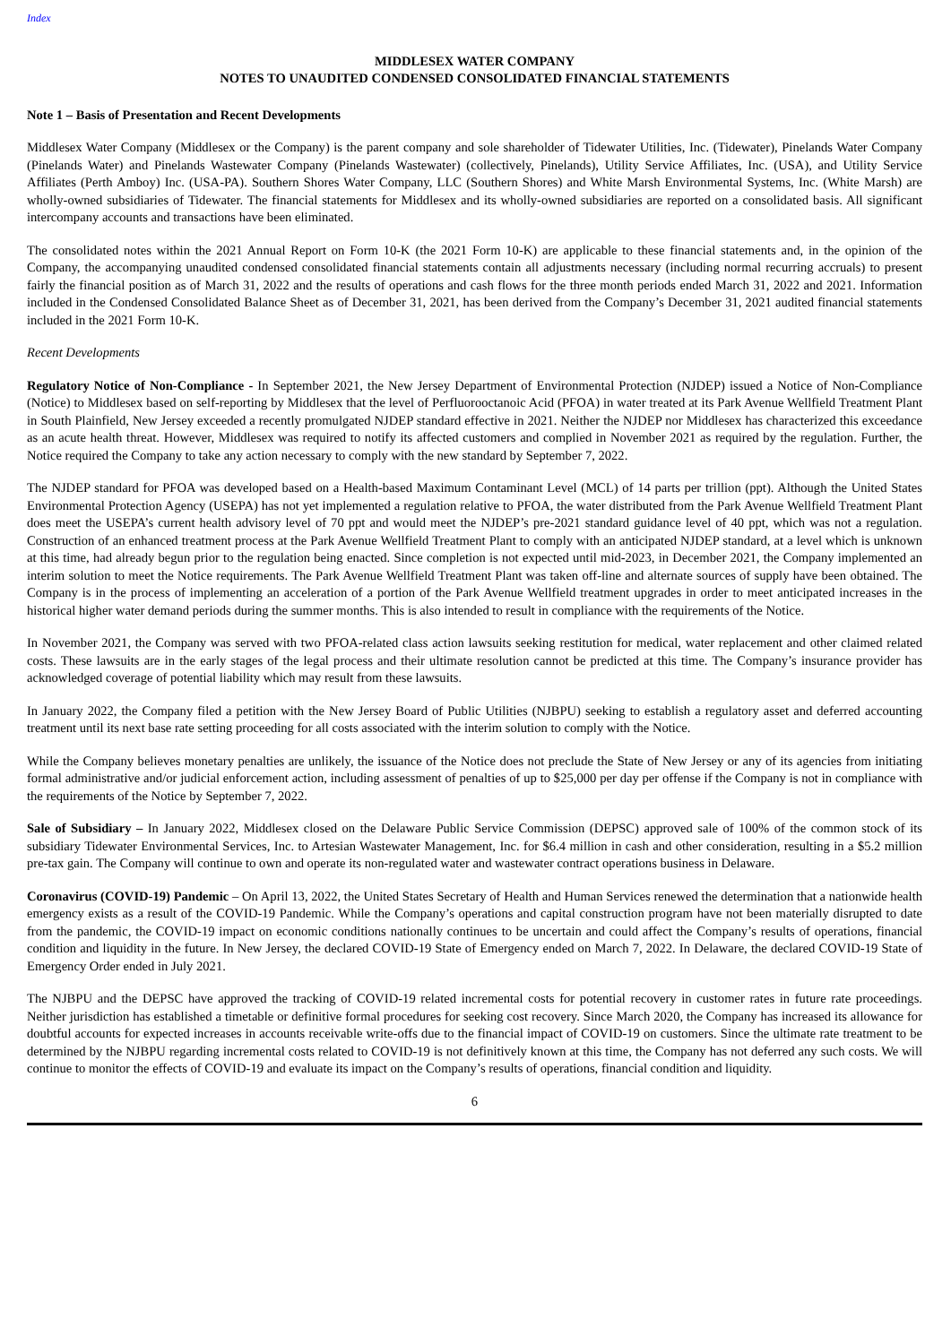Index
MIDDLESEX WATER COMPANY
NOTES TO UNAUDITED CONDENSED CONSOLIDATED FINANCIAL STATEMENTS
Note 1 – Basis of Presentation and Recent Developments
Middlesex Water Company (Middlesex or the Company) is the parent company and sole shareholder of Tidewater Utilities, Inc. (Tidewater), Pinelands Water Company (Pinelands Water) and Pinelands Wastewater Company (Pinelands Wastewater) (collectively, Pinelands), Utility Service Affiliates, Inc. (USA), and Utility Service Affiliates (Perth Amboy) Inc. (USA-PA). Southern Shores Water Company, LLC (Southern Shores) and White Marsh Environmental Systems, Inc. (White Marsh) are wholly-owned subsidiaries of Tidewater. The financial statements for Middlesex and its wholly-owned subsidiaries are reported on a consolidated basis. All significant intercompany accounts and transactions have been eliminated.
The consolidated notes within the 2021 Annual Report on Form 10-K (the 2021 Form 10-K) are applicable to these financial statements and, in the opinion of the Company, the accompanying unaudited condensed consolidated financial statements contain all adjustments necessary (including normal recurring accruals) to present fairly the financial position as of March 31, 2022 and the results of operations and cash flows for the three month periods ended March 31, 2022 and 2021. Information included in the Condensed Consolidated Balance Sheet as of December 31, 2021, has been derived from the Company’s December 31, 2021 audited financial statements included in the 2021 Form 10-K.
Recent Developments
Regulatory Notice of Non-Compliance - In September 2021, the New Jersey Department of Environmental Protection (NJDEP) issued a Notice of Non-Compliance (Notice) to Middlesex based on self-reporting by Middlesex that the level of Perfluorooctanoic Acid (PFOA) in water treated at its Park Avenue Wellfield Treatment Plant in South Plainfield, New Jersey exceeded a recently promulgated NJDEP standard effective in 2021. Neither the NJDEP nor Middlesex has characterized this exceedance as an acute health threat. However, Middlesex was required to notify its affected customers and complied in November 2021 as required by the regulation. Further, the Notice required the Company to take any action necessary to comply with the new standard by September 7, 2022.
The NJDEP standard for PFOA was developed based on a Health-based Maximum Contaminant Level (MCL) of 14 parts per trillion (ppt). Although the United States Environmental Protection Agency (USEPA) has not yet implemented a regulation relative to PFOA, the water distributed from the Park Avenue Wellfield Treatment Plant does meet the USEPA’s current health advisory level of 70 ppt and would meet the NJDEP’s pre-2021 standard guidance level of 40 ppt, which was not a regulation. Construction of an enhanced treatment process at the Park Avenue Wellfield Treatment Plant to comply with an anticipated NJDEP standard, at a level which is unknown at this time, had already begun prior to the regulation being enacted. Since completion is not expected until mid-2023, in December 2021, the Company implemented an interim solution to meet the Notice requirements. The Park Avenue Wellfield Treatment Plant was taken off-line and alternate sources of supply have been obtained. The Company is in the process of implementing an acceleration of a portion of the Park Avenue Wellfield treatment upgrades in order to meet anticipated increases in the historical higher water demand periods during the summer months. This is also intended to result in compliance with the requirements of the Notice.
In November 2021, the Company was served with two PFOA-related class action lawsuits seeking restitution for medical, water replacement and other claimed related costs. These lawsuits are in the early stages of the legal process and their ultimate resolution cannot be predicted at this time. The Company’s insurance provider has acknowledged coverage of potential liability which may result from these lawsuits.
In January 2022, the Company filed a petition with the New Jersey Board of Public Utilities (NJBPU) seeking to establish a regulatory asset and deferred accounting treatment until its next base rate setting proceeding for all costs associated with the interim solution to comply with the Notice.
While the Company believes monetary penalties are unlikely, the issuance of the Notice does not preclude the State of New Jersey or any of its agencies from initiating formal administrative and/or judicial enforcement action, including assessment of penalties of up to $25,000 per day per offense if the Company is not in compliance with the requirements of the Notice by September 7, 2022.
Sale of Subsidiary – In January 2022, Middlesex closed on the Delaware Public Service Commission (DEPSC) approved sale of 100% of the common stock of its subsidiary Tidewater Environmental Services, Inc. to Artesian Wastewater Management, Inc. for $6.4 million in cash and other consideration, resulting in a $5.2 million pre-tax gain. The Company will continue to own and operate its non-regulated water and wastewater contract operations business in Delaware.
Coronavirus (COVID-19) Pandemic – On April 13, 2022, the United States Secretary of Health and Human Services renewed the determination that a nationwide health emergency exists as a result of the COVID-19 Pandemic. While the Company’s operations and capital construction program have not been materially disrupted to date from the pandemic, the COVID-19 impact on economic conditions nationally continues to be uncertain and could affect the Company’s results of operations, financial condition and liquidity in the future. In New Jersey, the declared COVID-19 State of Emergency ended on March 7, 2022. In Delaware, the declared COVID-19 State of Emergency Order ended in July 2021.
The NJBPU and the DEPSC have approved the tracking of COVID-19 related incremental costs for potential recovery in customer rates in future rate proceedings. Neither jurisdiction has established a timetable or definitive formal procedures for seeking cost recovery. Since March 2020, the Company has increased its allowance for doubtful accounts for expected increases in accounts receivable write-offs due to the financial impact of COVID-19 on customers. Since the ultimate rate treatment to be determined by the NJBPU regarding incremental costs related to COVID-19 is not definitively known at this time, the Company has not deferred any such costs. We will continue to monitor the effects of COVID-19 and evaluate its impact on the Company’s results of operations, financial condition and liquidity.
6